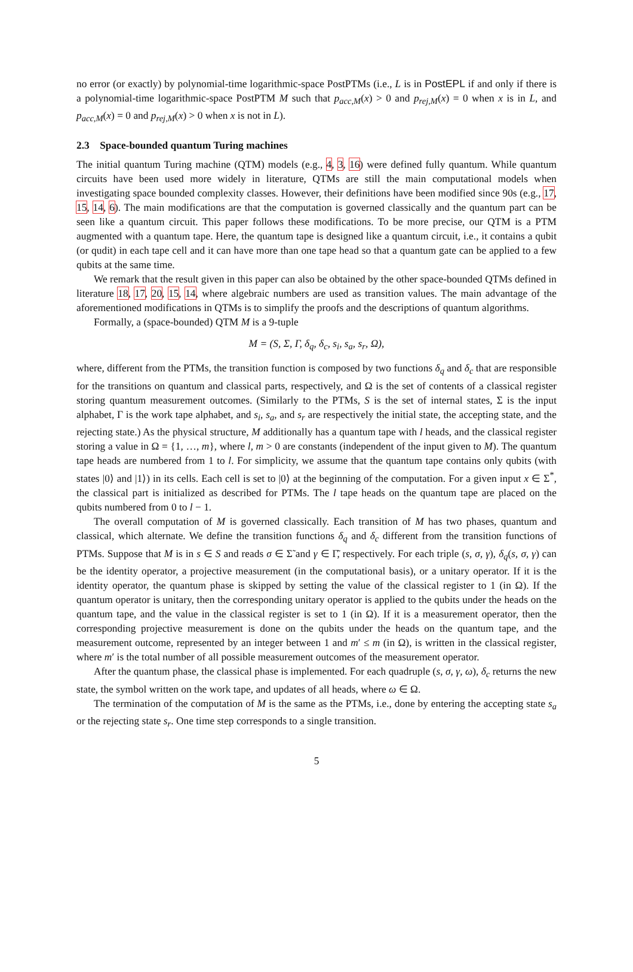no error (or exactly) by polynomial-time logarithmic-space PostPTMs (i.e., L is in PostEPL if and only if there is a polynomial-time logarithmic-space PostPTM M such that p<sub>acc,M</sub>(x) > 0 and p<sub>rej,M</sub>(x) = 0 when x is in L, and p<sub>acc,M</sub>(x) = 0 and p<sub>rej,M</sub>(x) > 0 when x is not in L).
2.3 Space-bounded quantum Turing machines
The initial quantum Turing machine (QTM) models (e.g., 4, 3, 16) were defined fully quantum. While quantum circuits have been used more widely in literature, QTMs are still the main computational models when investigating space bounded complexity classes. However, their definitions have been modified since 90s (e.g., 17, 15, 14, 6). The main modifications are that the computation is governed classically and the quantum part can be seen like a quantum circuit. This paper follows these modifications. To be more precise, our QTM is a PTM augmented with a quantum tape. Here, the quantum tape is designed like a quantum circuit, i.e., it contains a qubit (or qudit) in each tape cell and it can have more than one tape head so that a quantum gate can be applied to a few qubits at the same time.
We remark that the result given in this paper can also be obtained by the other space-bounded QTMs defined in literature 18, 17, 20, 15, 14, where algebraic numbers are used as transition values. The main advantage of the aforementioned modifications in QTMs is to simplify the proofs and the descriptions of quantum algorithms.
Formally, a (space-bounded) QTM M is a 9-tuple
M = (S, Σ, Γ, δ<sub>q</sub>, δ<sub>c</sub>, s<sub>i</sub>, s<sub>a</sub>, s<sub>r</sub>, Ω),
where, different from the PTMs, the transition function is composed by two functions δ<sub>q</sub> and δ<sub>c</sub> that are responsible for the transitions on quantum and classical parts, respectively, and Ω is the set of contents of a classical register storing quantum measurement outcomes. (Similarly to the PTMs, S is the set of internal states, Σ is the input alphabet, Γ is the work tape alphabet, and s<sub>i</sub>, s<sub>a</sub>, and s<sub>r</sub> are respectively the initial state, the accepting state, and the rejecting state.) As the physical structure, M additionally has a quantum tape with l heads, and the classical register storing a value in Ω = {1, …, m}, where l, m > 0 are constants (independent of the input given to M). The quantum tape heads are numbered from 1 to l. For simplicity, we assume that the quantum tape contains only qubits (with states |0⟩ and |1⟩) in its cells. Each cell is set to |0⟩ at the beginning of the computation. For a given input x ∈ Σ<sup>*</sup>, the classical part is initialized as described for PTMs. The l tape heads on the quantum tape are placed on the qubits numbered from 0 to l − 1.
The overall computation of M is governed classically. Each transition of M has two phases, quantum and classical, which alternate. We define the transition functions δ<sub>q</sub> and δ<sub>c</sub> different from the transition functions of PTMs. Suppose that M is in s ∈ S and reads σ ∈ Σ̃ and γ ∈ Γ̃, respectively. For each triple (s, σ, γ), δ<sub>q</sub>(s, σ, γ) can be the identity operator, a projective measurement (in the computational basis), or a unitary operator. If it is the identity operator, the quantum phase is skipped by setting the value of the classical register to 1 (in Ω). If the quantum operator is unitary, then the corresponding unitary operator is applied to the qubits under the heads on the quantum tape, and the value in the classical register is set to 1 (in Ω). If it is a measurement operator, then the corresponding projective measurement is done on the qubits under the heads on the quantum tape, and the measurement outcome, represented by an integer between 1 and m′ ≤ m (in Ω), is written in the classical register, where m′ is the total number of all possible measurement outcomes of the measurement operator.
After the quantum phase, the classical phase is implemented. For each quadruple (s, σ, γ, ω), δ<sub>c</sub> returns the new state, the symbol written on the work tape, and updates of all heads, where ω ∈ Ω.
The termination of the computation of M is the same as the PTMs, i.e., done by entering the accepting state s<sub>a</sub> or the rejecting state s<sub>r</sub>. One time step corresponds to a single transition.
5